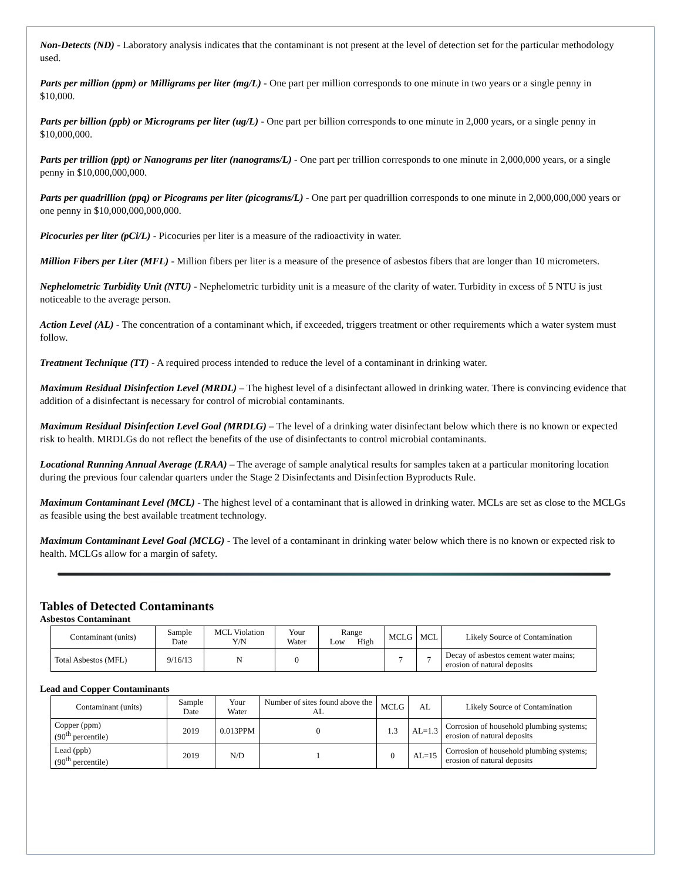Non-Detects (ND) - Laboratory analysis indicates that the contaminant is not present at the level of detection set for the particular methodology used.
Parts per million (ppm) or Milligrams per liter (mg/L) - One part per million corresponds to one minute in two years or a single penny in $10,000.
Parts per billion (ppb) or Micrograms per liter (ug/L) - One part per billion corresponds to one minute in 2,000 years, or a single penny in $10,000,000.
Parts per trillion (ppt) or Nanograms per liter (nanograms/L) - One part per trillion corresponds to one minute in 2,000,000 years, or a single penny in $10,000,000,000.
Parts per quadrillion (ppq) or Picograms per liter (picograms/L) - One part per quadrillion corresponds to one minute in 2,000,000,000 years or one penny in $10,000,000,000,000.
Picocuries per liter (pCi/L) - Picocuries per liter is a measure of the radioactivity in water.
Million Fibers per Liter (MFL) - Million fibers per liter is a measure of the presence of asbestos fibers that are longer than 10 micrometers.
Nephelometric Turbidity Unit (NTU) - Nephelometric turbidity unit is a measure of the clarity of water. Turbidity in excess of 5 NTU is just noticeable to the average person.
Action Level (AL) - The concentration of a contaminant which, if exceeded, triggers treatment or other requirements which a water system must follow.
Treatment Technique (TT) - A required process intended to reduce the level of a contaminant in drinking water.
Maximum Residual Disinfection Level (MRDL) – The highest level of a disinfectant allowed in drinking water. There is convincing evidence that addition of a disinfectant is necessary for control of microbial contaminants.
Maximum Residual Disinfection Level Goal (MRDLG) – The level of a drinking water disinfectant below which there is no known or expected risk to health. MRDLGs do not reflect the benefits of the use of disinfectants to control microbial contaminants.
Locational Running Annual Average (LRAA) – The average of sample analytical results for samples taken at a particular monitoring location during the previous four calendar quarters under the Stage 2 Disinfectants and Disinfection Byproducts Rule.
Maximum Contaminant Level (MCL) - The highest level of a contaminant that is allowed in drinking water. MCLs are set as close to the MCLGs as feasible using the best available treatment technology.
Maximum Contaminant Level Goal (MCLG) - The level of a contaminant in drinking water below which there is no known or expected risk to health. MCLGs allow for a margin of safety.
Tables of Detected Contaminants
Asbestos Contaminant
| Contaminant (units) | Sample Date | MCL Violation Y/N | Your Water | Range Low High | MCLG | MCL | Likely Source of Contamination |
| Total Asbestos (MFL) | 9/16/13 | N | 0 | | 7 | 7 | Decay of asbestos cement water mains; erosion of natural deposits |
Lead and Copper Contaminants
| Contaminant (units) | Sample Date | Your Water | Number of sites found above the AL | MCLG | AL | Likely Source of Contamination |
| Copper (ppm) (90<sup>th</sup> percentile) | 2019 | 0.013PPM | 0 | 1.3 | AL=1.3 | Corrosion of household plumbing systems; erosion of natural deposits |
| Lead (ppb) (90<sup>th</sup> percentile) | 2019 | N/D | 1 | 0 | AL=15 | Corrosion of household plumbing systems; erosion of natural deposits |